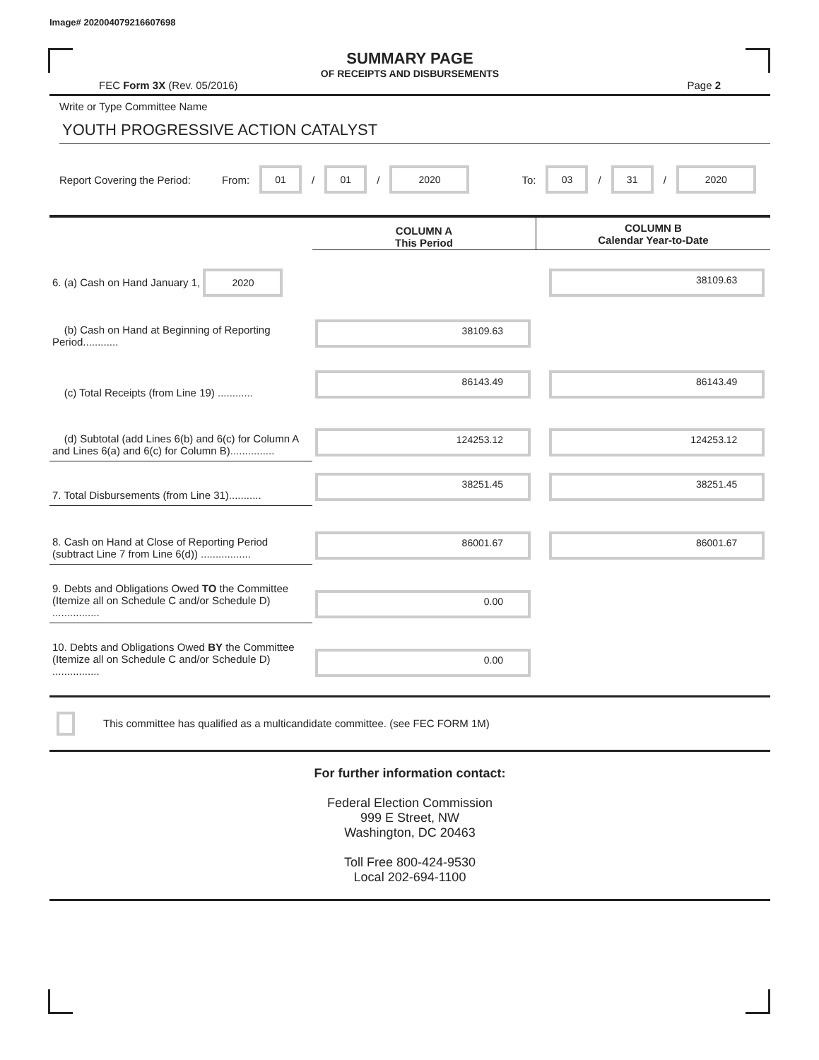Image# 202004079216607698
SUMMARY PAGE
OF RECEIPTS AND DISBURSEMENTS
FEC Form 3X (Rev. 05/2016) Page 2
Write or Type Committee Name
YOUTH PROGRESSIVE ACTION CATALYST
Report Covering the Period: From: 01 / 01 / 2020 To: 03 / 31 / 2020
| | COLUMN A This Period | COLUMN B Calendar Year-to-Date |
| --- | --- | --- |
| 6. (a) Cash on Hand January 1, 2020 | | 38109.63 |
| (b) Cash on Hand at Beginning of Reporting Period............ | 38109.63 | |
| (c) Total Receipts (from Line 19) ............ | 86143.49 | 86143.49 |
| (d) Subtotal (add Lines 6(b) and 6(c) for Column A and Lines 6(a) and 6(c) for Column B)............... | 124253.12 | 124253.12 |
| 7. Total Disbursements (from Line 31)........... | 38251.45 | 38251.45 |
| 8. Cash on Hand at Close of Reporting Period (subtract Line 7 from Line 6(d)) ................. | 86001.67 | 86001.67 |
| 9. Debts and Obligations Owed TO the Committee (Itemize all on Schedule C and/or Schedule D) ................ | 0.00 | |
| 10. Debts and Obligations Owed BY the Committee (Itemize all on Schedule C and/or Schedule D) ................ | 0.00 | |
This committee has qualified as a multicandidate committee. (see FEC FORM 1M)
For further information contact:
Federal Election Commission
999 E Street, NW
Washington, DC 20463
Toll Free 800-424-9530
Local 202-694-1100